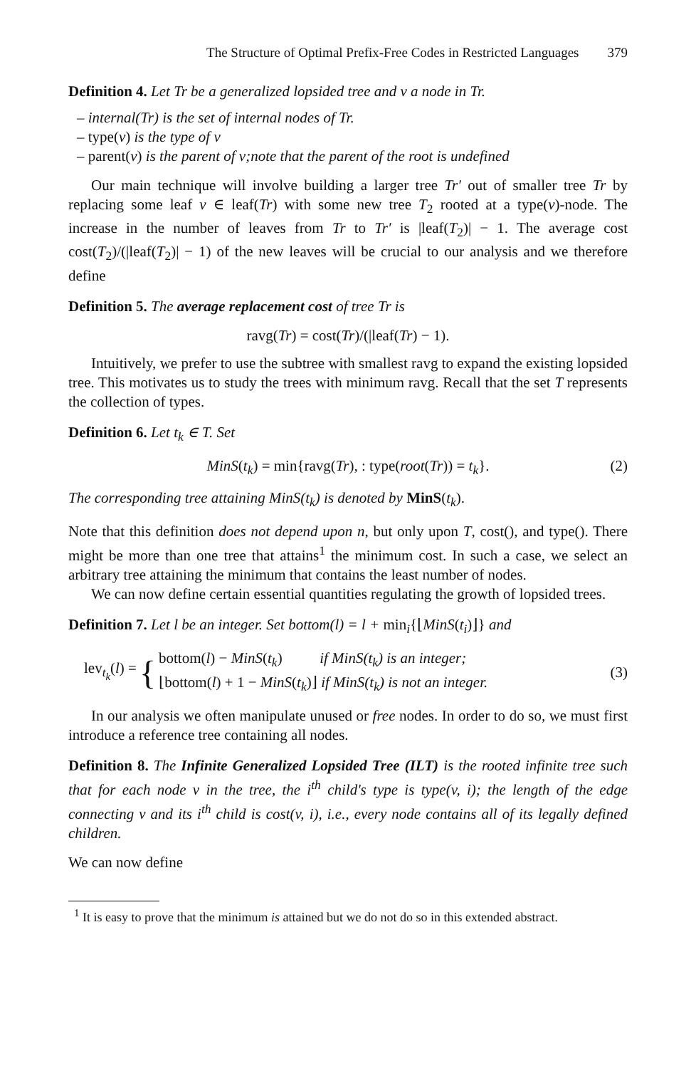The Structure of Optimal Prefix-Free Codes in Restricted Languages 379
Definition 4. Let Tr be a generalized lopsided tree and v a node in Tr.
– internal(Tr) is the set of internal nodes of Tr.
– type(v) is the type of v
– parent(v) is the parent of v;note that the parent of the root is undefined
Our main technique will involve building a larger tree Tr′ out of smaller tree Tr by replacing some leaf v ∈ leaf(Tr) with some new tree T<sub>2</sub> rooted at a type(v)-node. The increase in the number of leaves from Tr to Tr′ is |leaf(T<sub>2</sub>)| − 1. The average cost cost(T<sub>2</sub>)/(|leaf(T<sub>2</sub>)| − 1) of the new leaves will be crucial to our analysis and we therefore define
Definition 5. The average replacement cost of tree Tr is
ravg(Tr) = cost(Tr)/(|leaf(Tr) − 1).
Intuitively, we prefer to use the subtree with smallest ravg to expand the existing lopsided tree. This motivates us to study the trees with minimum ravg. Recall that the set T represents the collection of types.
Definition 6. Let t<sub>k</sub> ∈ T. Set
MinS(t<sub>k</sub>) = min{ravg(Tr), : type(root(Tr)) = t<sub>k</sub>}. (2)
The corresponding tree attaining MinS(t<sub>k</sub>) is denoted by MinS(t<sub>k</sub>).
Note that this definition does not depend upon n, but only upon T, cost(), and type(). There might be more than one tree that attains<sup>1</sup> the minimum cost. In such a case, we select an arbitrary tree attaining the minimum that contains the least number of nodes.
We can now define certain essential quantities regulating the growth of lopsided trees.
Definition 7. Let l be an integer. Set bottom(l) = l + min<sub>i</sub>{⌊MinS(t<sub>i</sub>)⌋} and
lev<sub>t<sub>k</sub></sub>(l) = { bottom(l) − MinS(t<sub>k</sub>) if MinS(t<sub>k</sub>) is an integer;
⌊bottom(l) + 1 − MinS(t<sub>k</sub>)⌋ if MinS(t<sub>k</sub>) is not an integer. (3)
In our analysis we often manipulate unused or free nodes. In order to do so, we must first introduce a reference tree containing all nodes.
Definition 8. The Infinite Generalized Lopsided Tree (ILT) is the rooted infinite tree such that for each node v in the tree, the i<sup>th</sup> child's type is type(v, i); the length of the edge connecting v and its i<sup>th</sup> child is cost(v, i), i.e., every node contains all of its legally defined children.
We can now define
<sup>1</sup> It is easy to prove that the minimum is attained but we do not do so in this extended abstract.